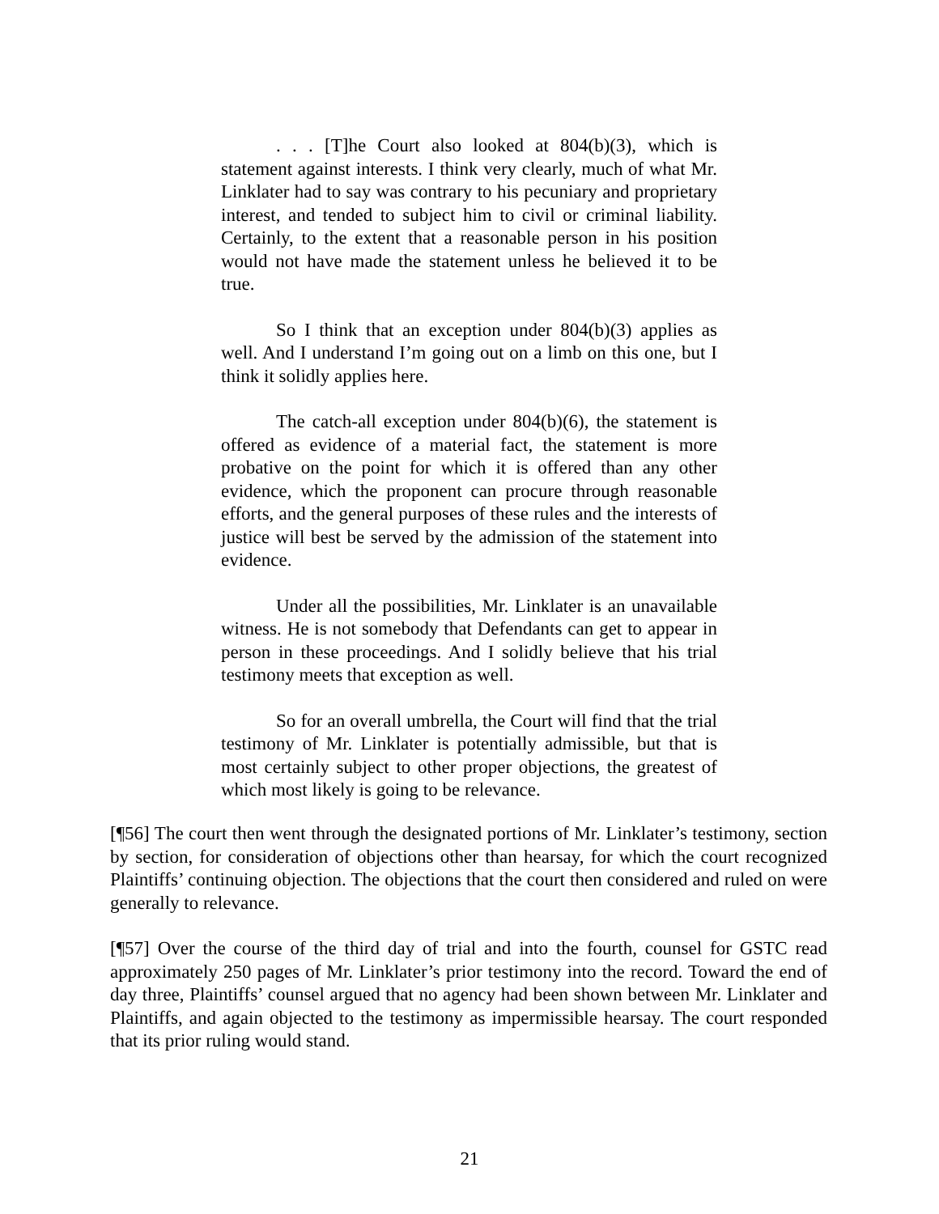. . . [T]he Court also looked at 804(b)(3), which is statement against interests. I think very clearly, much of what Mr. Linklater had to say was contrary to his pecuniary and proprietary interest, and tended to subject him to civil or criminal liability. Certainly, to the extent that a reasonable person in his position would not have made the statement unless he believed it to be true.
So I think that an exception under 804(b)(3) applies as well. And I understand I’m going out on a limb on this one, but I think it solidly applies here.
The catch-all exception under 804(b)(6), the statement is offered as evidence of a material fact, the statement is more probative on the point for which it is offered than any other evidence, which the proponent can procure through reasonable efforts, and the general purposes of these rules and the interests of justice will best be served by the admission of the statement into evidence.
Under all the possibilities, Mr. Linklater is an unavailable witness. He is not somebody that Defendants can get to appear in person in these proceedings. And I solidly believe that his trial testimony meets that exception as well.
So for an overall umbrella, the Court will find that the trial testimony of Mr. Linklater is potentially admissible, but that is most certainly subject to other proper objections, the greatest of which most likely is going to be relevance.
[¶56] The court then went through the designated portions of Mr. Linklater’s testimony, section by section, for consideration of objections other than hearsay, for which the court recognized Plaintiffs’ continuing objection. The objections that the court then considered and ruled on were generally to relevance.
[¶57] Over the course of the third day of trial and into the fourth, counsel for GSTC read approximately 250 pages of Mr. Linklater’s prior testimony into the record. Toward the end of day three, Plaintiffs’ counsel argued that no agency had been shown between Mr. Linklater and Plaintiffs, and again objected to the testimony as impermissible hearsay. The court responded that its prior ruling would stand.
21